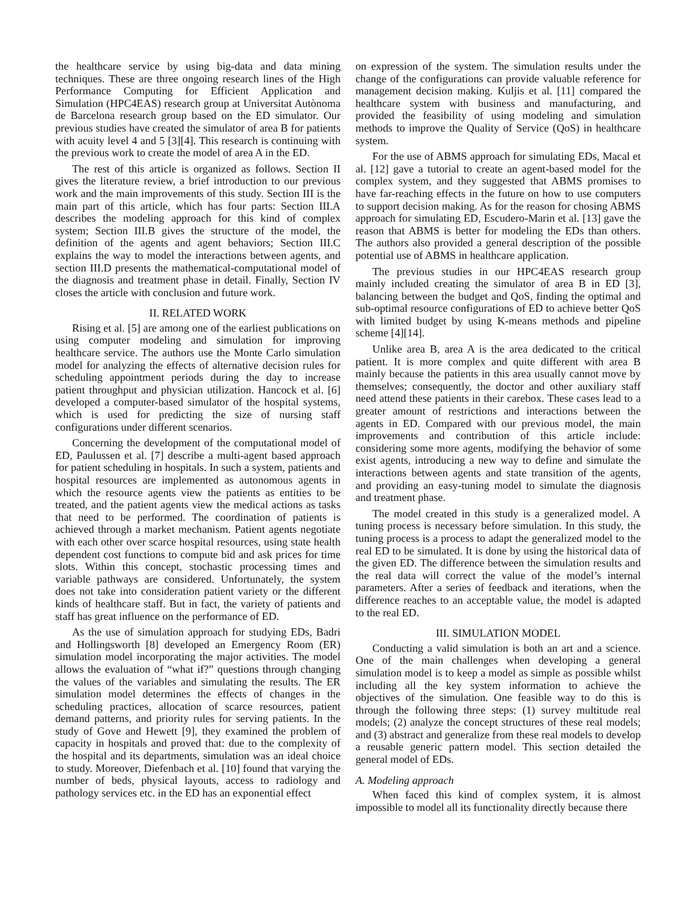the healthcare service by using big-data and data mining techniques. These are three ongoing research lines of the High Performance Computing for Efficient Application and Simulation (HPC4EAS) research group at Universitat Autònoma de Barcelona research group based on the ED simulator. Our previous studies have created the simulator of area B for patients with acuity level 4 and 5 [3][4]. This research is continuing with the previous work to create the model of area A in the ED.
The rest of this article is organized as follows. Section II gives the literature review, a brief introduction to our previous work and the main improvements of this study. Section III is the main part of this article, which has four parts: Section III.A describes the modeling approach for this kind of complex system; Section III.B gives the structure of the model, the definition of the agents and agent behaviors; Section III.C explains the way to model the interactions between agents, and section III.D presents the mathematical-computational model of the diagnosis and treatment phase in detail. Finally, Section IV closes the article with conclusion and future work.
II. RELATED WORK
Rising et al. [5] are among one of the earliest publications on using computer modeling and simulation for improving healthcare service. The authors use the Monte Carlo simulation model for analyzing the effects of alternative decision rules for scheduling appointment periods during the day to increase patient throughput and physician utilization. Hancock et al. [6] developed a computer-based simulator of the hospital systems, which is used for predicting the size of nursing staff configurations under different scenarios.
Concerning the development of the computational model of ED, Paulussen et al. [7] describe a multi-agent based approach for patient scheduling in hospitals. In such a system, patients and hospital resources are implemented as autonomous agents in which the resource agents view the patients as entities to be treated, and the patient agents view the medical actions as tasks that need to be performed. The coordination of patients is achieved through a market mechanism. Patient agents negotiate with each other over scarce hospital resources, using state health dependent cost functions to compute bid and ask prices for time slots. Within this concept, stochastic processing times and variable pathways are considered. Unfortunately, the system does not take into consideration patient variety or the different kinds of healthcare staff. But in fact, the variety of patients and staff has great influence on the performance of ED.
As the use of simulation approach for studying EDs, Badri and Hollingsworth [8] developed an Emergency Room (ER) simulation model incorporating the major activities. The model allows the evaluation of “what if?” questions through changing the values of the variables and simulating the results. The ER simulation model determines the effects of changes in the scheduling practices, allocation of scarce resources, patient demand patterns, and priority rules for serving patients. In the study of Gove and Hewett [9], they examined the problem of capacity in hospitals and proved that: due to the complexity of the hospital and its departments, simulation was an ideal choice to study. Moreover, Diefenbach et al. [10] found that varying the number of beds, physical layouts, access to radiology and pathology services etc. in the ED has an exponential effect
on expression of the system. The simulation results under the change of the configurations can provide valuable reference for management decision making. Kuljis et al. [11] compared the healthcare system with business and manufacturing, and provided the feasibility of using modeling and simulation methods to improve the Quality of Service (QoS) in healthcare system.
For the use of ABMS approach for simulating EDs, Macal et al. [12] gave a tutorial to create an agent-based model for the complex system, and they suggested that ABMS promises to have far-reaching effects in the future on how to use computers to support decision making. As for the reason for chosing ABMS approach for simulating ED, Escudero-Marin et al. [13] gave the reason that ABMS is better for modeling the EDs than others. The authors also provided a general description of the possible potential use of ABMS in healthcare application.
The previous studies in our HPC4EAS research group mainly included creating the simulator of area B in ED [3], balancing between the budget and QoS, finding the optimal and sub-optimal resource configurations of ED to achieve better QoS with limited budget by using K-means methods and pipeline scheme [4][14].
Unlike area B, area A is the area dedicated to the critical patient. It is more complex and quite different with area B mainly because the patients in this area usually cannot move by themselves; consequently, the doctor and other auxiliary staff need attend these patients in their carebox. These cases lead to a greater amount of restrictions and interactions between the agents in ED. Compared with our previous model, the main improvements and contribution of this article include: considering some more agents, modifying the behavior of some exist agents, introducing a new way to define and simulate the interactions between agents and state transition of the agents, and providing an easy-tuning model to simulate the diagnosis and treatment phase.
The model created in this study is a generalized model. A tuning process is necessary before simulation. In this study, the tuning process is a process to adapt the generalized model to the real ED to be simulated. It is done by using the historical data of the given ED. The difference between the simulation results and the real data will correct the value of the model’s internal parameters. After a series of feedback and iterations, when the difference reaches to an acceptable value, the model is adapted to the real ED.
III. SIMULATION MODEL
Conducting a valid simulation is both an art and a science. One of the main challenges when developing a general simulation model is to keep a model as simple as possible whilst including all the key system information to achieve the objectives of the simulation. One feasible way to do this is through the following three steps: (1) survey multitude real models; (2) analyze the concept structures of these real models; and (3) abstract and generalize from these real models to develop a reusable generic pattern model. This section detailed the general model of EDs.
A. Modeling approach
When faced this kind of complex system, it is almost impossible to model all its functionality directly because there